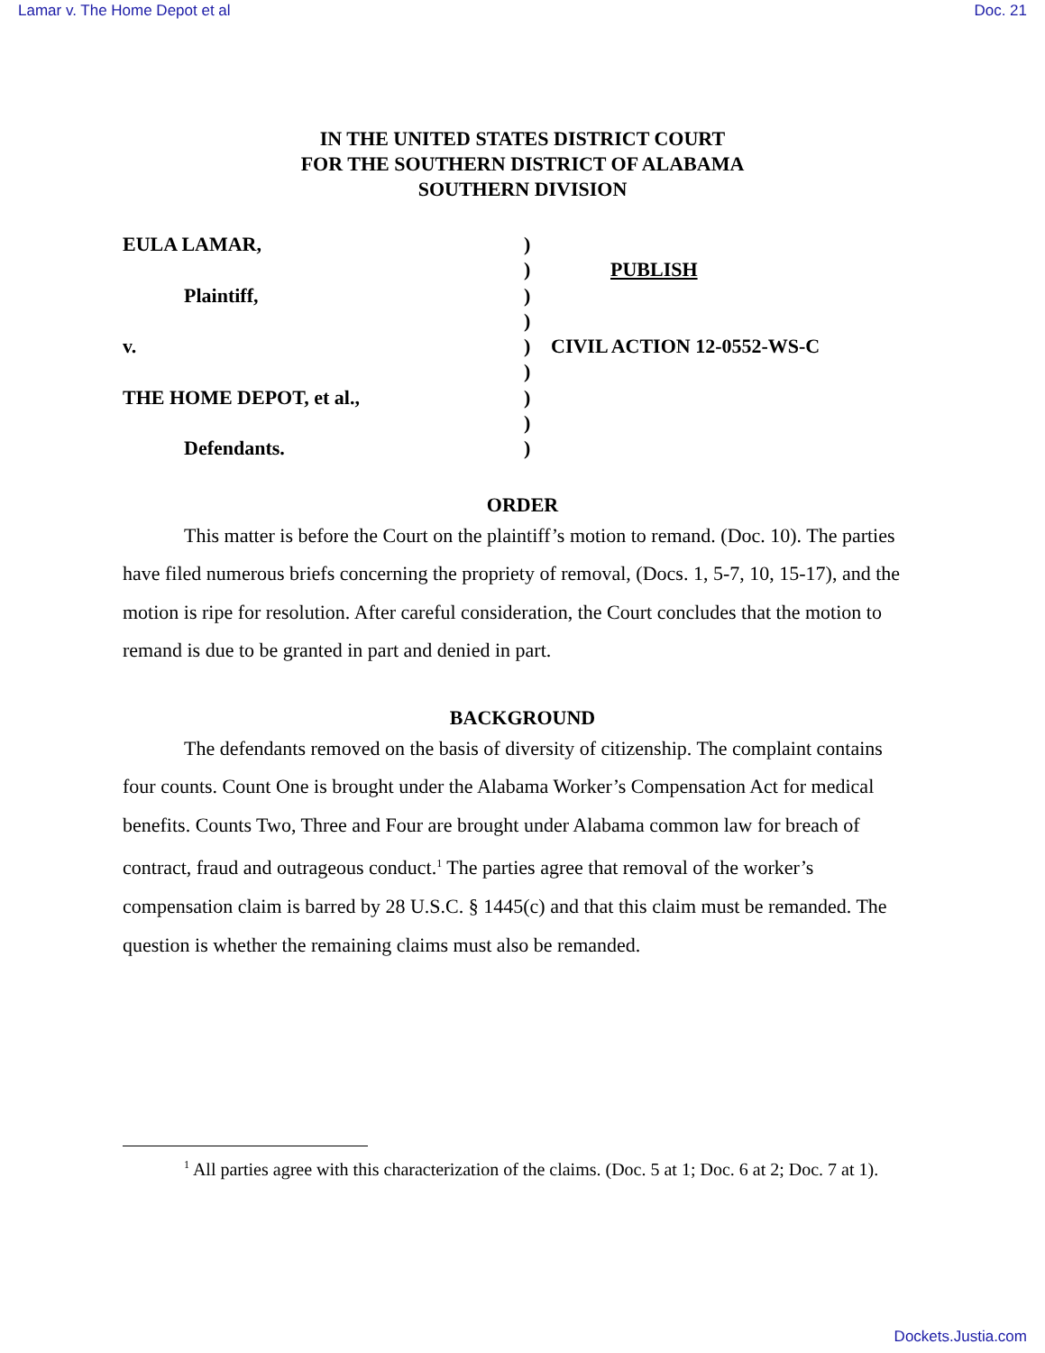Lamar v. The Home Depot et al Doc. 21
IN THE UNITED STATES DISTRICT COURT
FOR THE SOUTHERN DISTRICT OF ALABAMA
SOUTHERN DIVISION
EULA LAMAR,
Plaintiff,
v.
THE HOME DEPOT, et al.,
Defendants.
)
)
)
)
)
)
)
)
)
PUBLISH
CIVIL ACTION 12-0552-WS-C
ORDER
This matter is before the Court on the plaintiff’s motion to remand. (Doc. 10). The parties have filed numerous briefs concerning the propriety of removal, (Docs. 1, 5-7, 10, 15-17), and the motion is ripe for resolution. After careful consideration, the Court concludes that the motion to remand is due to be granted in part and denied in part.
BACKGROUND
The defendants removed on the basis of diversity of citizenship. The complaint contains four counts. Count One is brought under the Alabama Worker’s Compensation Act for medical benefits. Counts Two, Three and Four are brought under Alabama common law for breach of contract, fraud and outrageous conduct.<sup>1</sup> The parties agree that removal of the worker’s compensation claim is barred by 28 U.S.C. § 1445(c) and that this claim must be remanded. The question is whether the remaining claims must also be remanded.
<sup>1</sup> All parties agree with this characterization of the claims. (Doc. 5 at 1; Doc. 6 at 2; Doc. 7 at 1).
Dockets.Justia.com